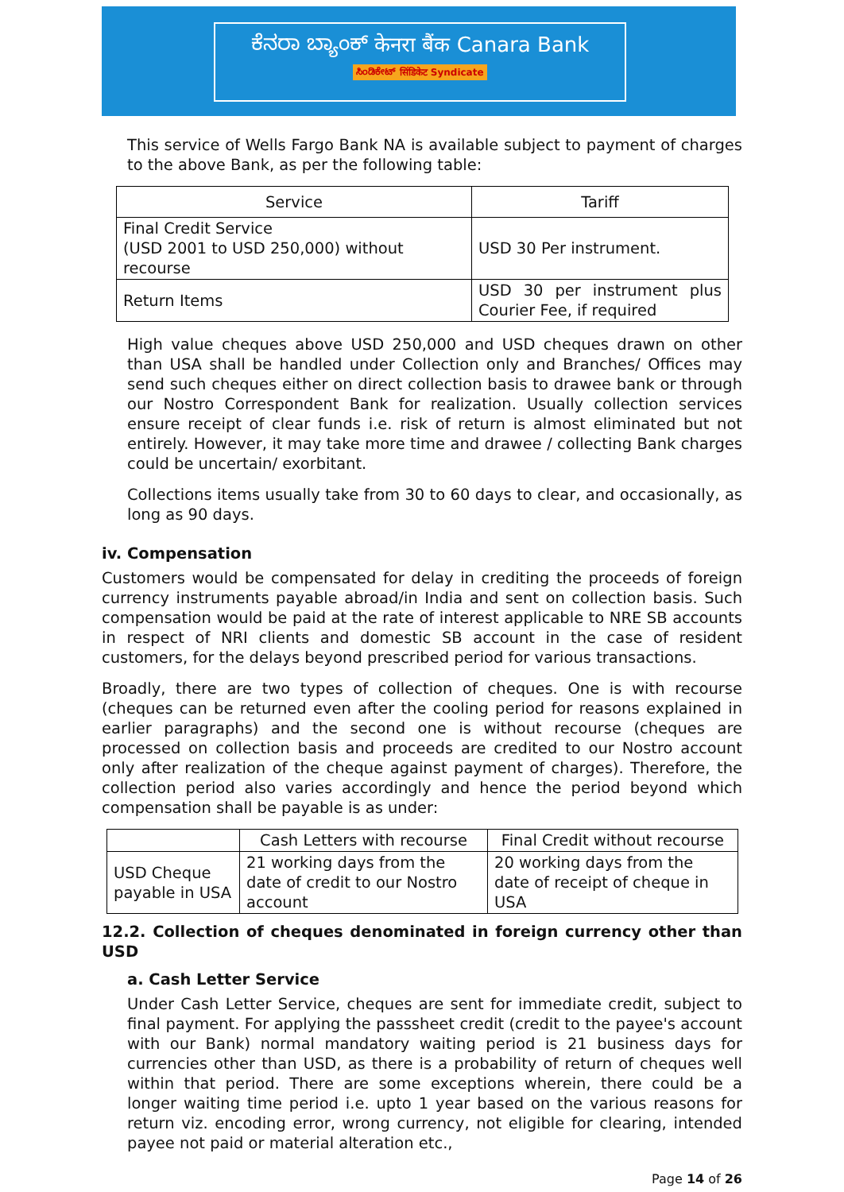ಕೆನರಾ ಬ್ಯಾಂಕ್ केनरा बैंक Canara Bank
ಸಿಂಡಿಕೇಟ್ सिंडिकेट Syndicate
This service of Wells Fargo Bank NA is available subject to payment of charges to the above Bank, as per the following table:
| Service | Tariff |
| --- | --- |
| Final Credit Service (USD 2001 to USD 250,000) without recourse | USD 30 Per instrument. |
| Return Items | USD 30 per instrument plus Courier Fee, if required |
High value cheques above USD 250,000 and USD cheques drawn on other than USA shall be handled under Collection only and Branches/ Offices may send such cheques either on direct collection basis to drawee bank or through our Nostro Correspondent Bank for realization. Usually collection services ensure receipt of clear funds i.e. risk of return is almost eliminated but not entirely. However, it may take more time and drawee / collecting Bank charges could be uncertain/ exorbitant.
Collections items usually take from 30 to 60 days to clear, and occasionally, as long as 90 days.
iv. Compensation
Customers would be compensated for delay in crediting the proceeds of foreign currency instruments payable abroad/in India and sent on collection basis. Such compensation would be paid at the rate of interest applicable to NRE SB accounts in respect of NRI clients and domestic SB account in the case of resident customers, for the delays beyond prescribed period for various transactions.
Broadly, there are two types of collection of cheques. One is with recourse (cheques can be returned even after the cooling period for reasons explained in earlier paragraphs) and the second one is without recourse (cheques are processed on collection basis and proceeds are credited to our Nostro account only after realization of the cheque against payment of charges). Therefore, the collection period also varies accordingly and hence the period beyond which compensation shall be payable is as under:
| | Cash Letters with recourse | Final Credit without recourse |
| --- | --- | --- |
| USD Cheque payable in USA | 21 working days from the date of credit to our Nostro account | 20 working days from the date of receipt of cheque in USA |
12.2. Collection of cheques denominated in foreign currency other than USD
a. Cash Letter Service
Under Cash Letter Service, cheques are sent for immediate credit, subject to final payment. For applying the passsheet credit (credit to the payee's account with our Bank) normal mandatory waiting period is 21 business days for currencies other than USD, as there is a probability of return of cheques well within that period. There are some exceptions wherein, there could be a longer waiting time period i.e. upto 1 year based on the various reasons for return viz. encoding error, wrong currency, not eligible for clearing, intended payee not paid or material alteration etc.,
Page 14 of 26